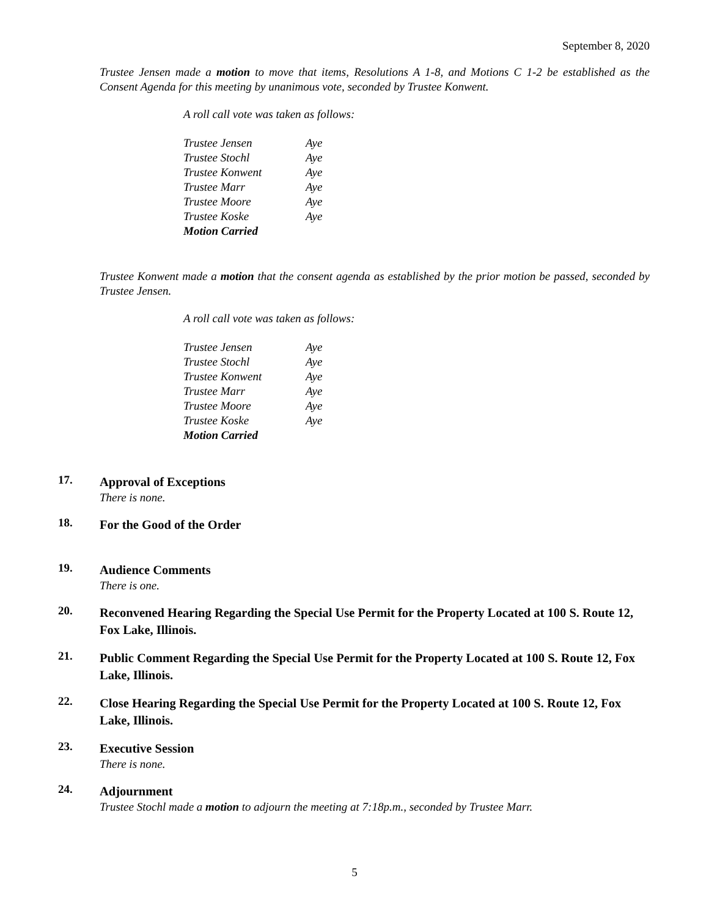September 8, 2020
Trustee Jensen made a motion to move that items, Resolutions A 1-8, and Motions C 1-2 be established as the Consent Agenda for this meeting by unanimous vote, seconded by Trustee Konwent.
A roll call vote was taken as follows:
| Trustee Jensen | Aye |
| Trustee Stochl | Aye |
| Trustee Konwent | Aye |
| Trustee Marr | Aye |
| Trustee Moore | Aye |
| Trustee Koske | Aye |
| Motion Carried | |
Trustee Konwent made a motion that the consent agenda as established by the prior motion be passed, seconded by Trustee Jensen.
A roll call vote was taken as follows:
| Trustee Jensen | Aye |
| Trustee Stochl | Aye |
| Trustee Konwent | Aye |
| Trustee Marr | Aye |
| Trustee Moore | Aye |
| Trustee Koske | Aye |
| Motion Carried | |
17.
Approval of Exceptions
There is none.
18.
For the Good of the Order
19.
Audience Comments
There is one.
20.
Reconvened Hearing Regarding the Special Use Permit for the Property Located at 100 S. Route 12, Fox Lake, Illinois.
21.
Public Comment Regarding the Special Use Permit for the Property Located at 100 S. Route 12, Fox Lake, Illinois.
22.
Close Hearing Regarding the Special Use Permit for the Property Located at 100 S. Route 12, Fox Lake, Illinois.
23.
Executive Session
There is none.
24.
Adjournment
Trustee Stochl made a motion to adjourn the meeting at 7:18p.m., seconded by Trustee Marr.
5